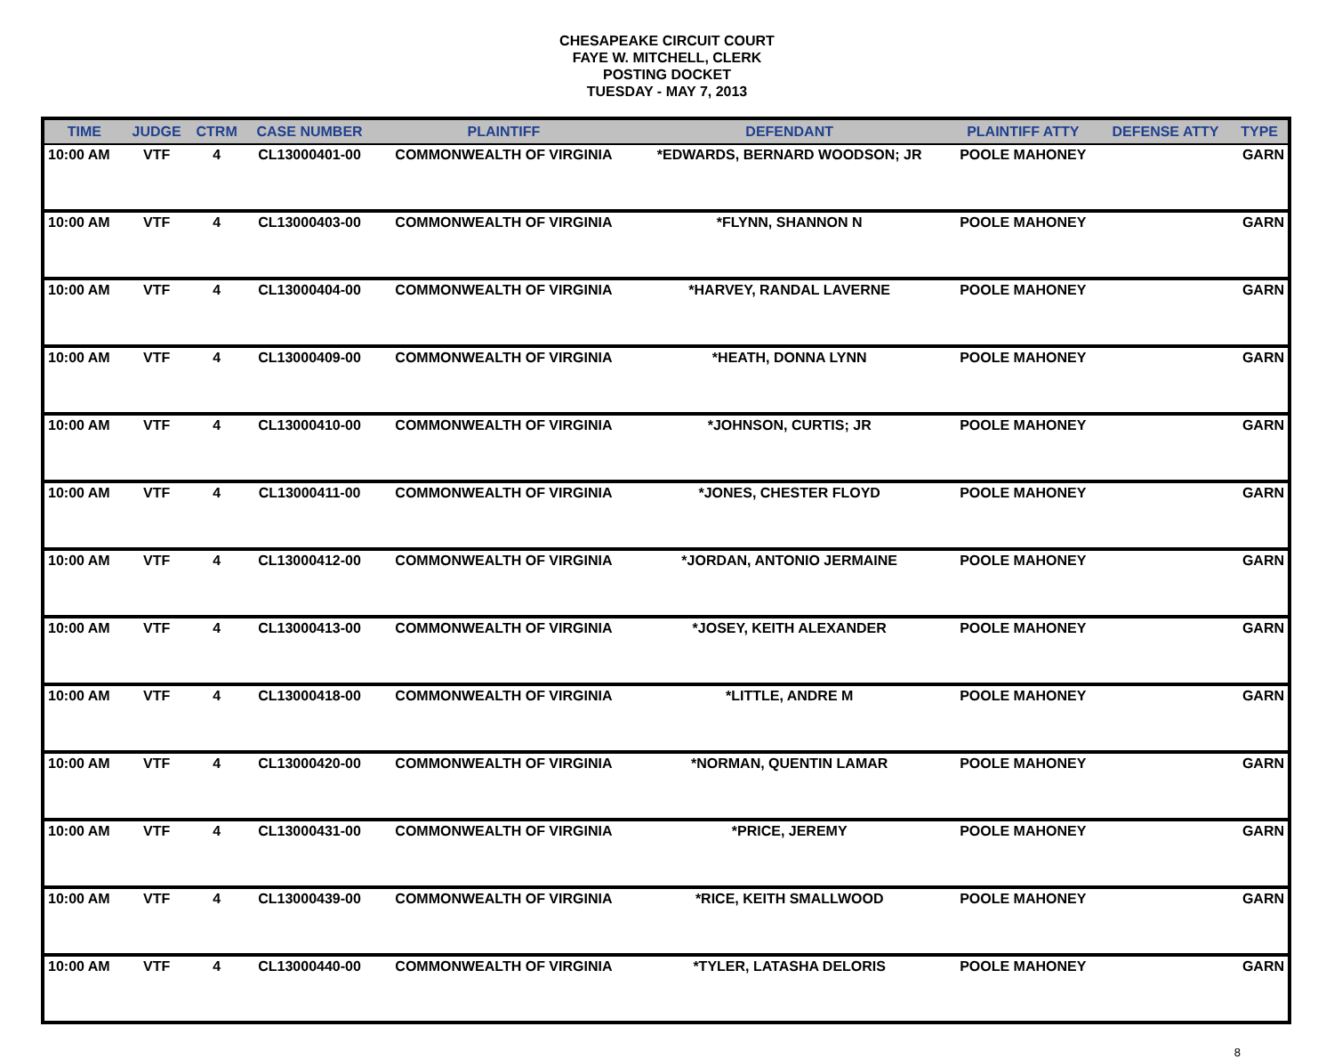CHESAPEAKE CIRCUIT COURT
FAYE W. MITCHELL, CLERK
POSTING DOCKET
TUESDAY - MAY 7, 2013
| TIME | JUDGE | CTRM | CASE NUMBER | PLAINTIFF | DEFENDANT | PLAINTIFF ATTY | DEFENSE ATTY | TYPE |
| --- | --- | --- | --- | --- | --- | --- | --- | --- |
| 10:00 AM | VTF | 4 | CL13000401-00 | COMMONWEALTH OF VIRGINIA | *EDWARDS, BERNARD WOODSON; JR | POOLE MAHONEY | | GARN |
| 10:00 AM | VTF | 4 | CL13000403-00 | COMMONWEALTH OF VIRGINIA | *FLYNN, SHANNON N | POOLE MAHONEY | | GARN |
| 10:00 AM | VTF | 4 | CL13000404-00 | COMMONWEALTH OF VIRGINIA | *HARVEY, RANDAL LAVERNE | POOLE MAHONEY | | GARN |
| 10:00 AM | VTF | 4 | CL13000409-00 | COMMONWEALTH OF VIRGINIA | *HEATH, DONNA LYNN | POOLE MAHONEY | | GARN |
| 10:00 AM | VTF | 4 | CL13000410-00 | COMMONWEALTH OF VIRGINIA | *JOHNSON, CURTIS; JR | POOLE MAHONEY | | GARN |
| 10:00 AM | VTF | 4 | CL13000411-00 | COMMONWEALTH OF VIRGINIA | *JONES, CHESTER FLOYD | POOLE MAHONEY | | GARN |
| 10:00 AM | VTF | 4 | CL13000412-00 | COMMONWEALTH OF VIRGINIA | *JORDAN, ANTONIO JERMAINE | POOLE MAHONEY | | GARN |
| 10:00 AM | VTF | 4 | CL13000413-00 | COMMONWEALTH OF VIRGINIA | *JOSEY, KEITH ALEXANDER | POOLE MAHONEY | | GARN |
| 10:00 AM | VTF | 4 | CL13000418-00 | COMMONWEALTH OF VIRGINIA | *LITTLE, ANDRE M | POOLE MAHONEY | | GARN |
| 10:00 AM | VTF | 4 | CL13000420-00 | COMMONWEALTH OF VIRGINIA | *NORMAN, QUENTIN LAMAR | POOLE MAHONEY | | GARN |
| 10:00 AM | VTF | 4 | CL13000431-00 | COMMONWEALTH OF VIRGINIA | *PRICE, JEREMY | POOLE MAHONEY | | GARN |
| 10:00 AM | VTF | 4 | CL13000439-00 | COMMONWEALTH OF VIRGINIA | *RICE, KEITH SMALLWOOD | POOLE MAHONEY | | GARN |
| 10:00 AM | VTF | 4 | CL13000440-00 | COMMONWEALTH OF VIRGINIA | *TYLER, LATASHA DELORIS | POOLE MAHONEY | | GARN |
8